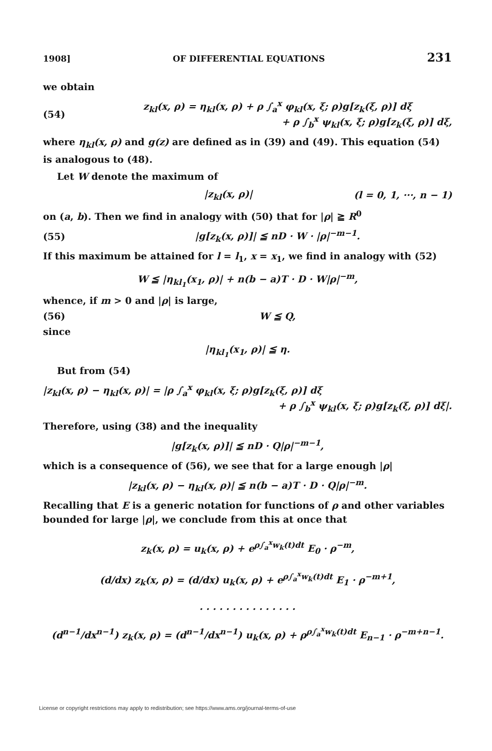1908] OF DIFFERENTIAL EQUATIONS 231
we obtain
(54)
z<sub>kl</sub>(x, ρ) = η<sub>kl</sub>(x, ρ) + ρ ∫<sub>a</sub><sup>x</sup> φ<sub>kl</sub>(x, ξ; ρ)g[z<sub>k</sub>(ξ, ρ)] dξ
+ ρ ∫<sub>b</sub><sup>x</sup> ψ<sub>kl</sub>(x, ξ; ρ)g[z<sub>k</sub>(ξ, ρ)] dξ,
where η<sub>kl</sub>(x, ρ) and g(z) are defined as in (39) and (49). This equation (54) is analogous to (48).
Let W denote the maximum of
|z<sub>kl</sub>(x, ρ)| (l = 0, 1, ···, n − 1)
on (a, b). Then we find in analogy with (50) that for |ρ| ≧ R<sup>0</sup>
(55)
|g[z<sub>k</sub>(x, ρ)]| ≦ nD · W · |ρ|<sup>−m−1</sup>.
If this maximum be attained for l = l<sub>1</sub>, x = x<sub>1</sub>, we find in analogy with (52)
W ≦ |η<sub>kl<sub>1</sub></sub>(x<sub>1</sub>, ρ)| + n(b − a)T · D · W|ρ|<sup>−m</sup>,
whence, if m > 0 and |ρ| is large,
(56) W ≦ Q,
since
|η<sub>kl<sub>1</sub></sub>(x<sub>1</sub>, ρ)| ≦ η.
But from (54)
|z<sub>kl</sub>(x, ρ) − η<sub>kl</sub>(x, ρ)| = |ρ ∫<sub>a</sub><sup>x</sup> φ<sub>kl</sub>(x, ξ; ρ)g[z<sub>k</sub>(ξ, ρ)] dξ
+ ρ ∫<sub>b</sub><sup>x</sup> ψ<sub>kl</sub>(x, ξ; ρ)g[z<sub>k</sub>(ξ, ρ)] dξ|.
Therefore, using (38) and the inequality
|g[z<sub>k</sub>(x, ρ)]| ≦ nD · Q|ρ|<sup>−m−1</sup>,
which is a consequence of (56), we see that for a large enough |ρ|
|z<sub>kl</sub>(x, ρ) − η<sub>kl</sub>(x, ρ)| ≦ n(b − a)T · D · Q|ρ|<sup>−m</sup>.
Recalling that E is a generic notation for functions of ρ and other variables bounded for large |ρ|, we conclude from this at once that
z<sub>k</sub>(x, ρ) = u<sub>k</sub>(x, ρ) + e<sup>ρ∫<sub>a</sub><sup>x</sup>w<sub>k</sub>(t)dt</sup> E<sub>0</sub> · ρ<sup>−m</sup>,
(d/dx) z<sub>k</sub>(x, ρ) = (d/dx) u<sub>k</sub>(x, ρ) + e<sup>ρ∫<sub>a</sub><sup>x</sup>w<sub>k</sub>(t)dt</sup> E<sub>1</sub> · ρ<sup>−m+1</sup>,
. . . . . . . . . . . . . . .
(d<sup>n−1</sup>/dx<sup>n−1</sup>) z<sub>k</sub>(x, ρ) = (d<sup>n−1</sup>/dx<sup>n−1</sup>) u<sub>k</sub>(x, ρ) + ρ<sup>ρ∫<sub>a</sub><sup>x</sup>w<sub>k</sub>(t)dt</sup> E<sub>n−1</sub> · ρ<sup>−m+n−1</sup>.
License or copyright restrictions may apply to redistribution; see https://www.ams.org/journal-terms-of-use